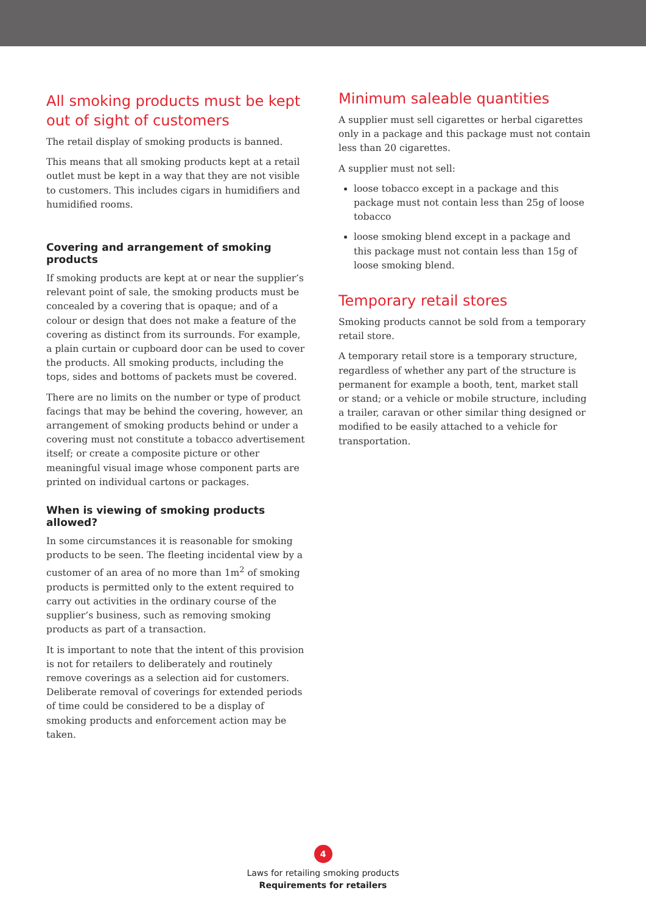All smoking products must be kept out of sight of customers
The retail display of smoking products is banned.
This means that all smoking products kept at a retail outlet must be kept in a way that they are not visible to customers. This includes cigars in humidifiers and humidified rooms.
Covering and arrangement of smoking products
If smoking products are kept at or near the supplier’s relevant point of sale, the smoking products must be concealed by a covering that is opaque; and of a colour or design that does not make a feature of the covering as distinct from its surrounds. For example, a plain curtain or cupboard door can be used to cover the products. All smoking products, including the tops, sides and bottoms of packets must be covered.
There are no limits on the number or type of product facings that may be behind the covering, however, an arrangement of smoking products behind or under a covering must not constitute a tobacco advertisement itself; or create a composite picture or other meaningful visual image whose component parts are printed on individual cartons or packages.
When is viewing of smoking products allowed?
In some circumstances it is reasonable for smoking products to be seen. The fleeting incidental view by a customer of an area of no more than 1m<sup>2</sup> of smoking products is permitted only to the extent required to carry out activities in the ordinary course of the supplier’s business, such as removing smoking products as part of a transaction.
It is important to note that the intent of this provision is not for retailers to deliberately and routinely remove coverings as a selection aid for customers. Deliberate removal of coverings for extended periods of time could be considered to be a display of smoking products and enforcement action may be taken.
Minimum saleable quantities
A supplier must sell cigarettes or herbal cigarettes only in a package and this package must not contain less than 20 cigarettes.
A supplier must not sell:
loose tobacco except in a package and this package must not contain less than 25g of loose tobacco
loose smoking blend except in a package and this package must not contain less than 15g of loose smoking blend.
Temporary retail stores
Smoking products cannot be sold from a temporary retail store.
A temporary retail store is a temporary structure, regardless of whether any part of the structure is permanent for example a booth, tent, market stall or stand; or a vehicle or mobile structure, including a trailer, caravan or other similar thing designed or modified to be easily attached to a vehicle for transportation.
4
Laws for retailing smoking products
Requirements for retailers